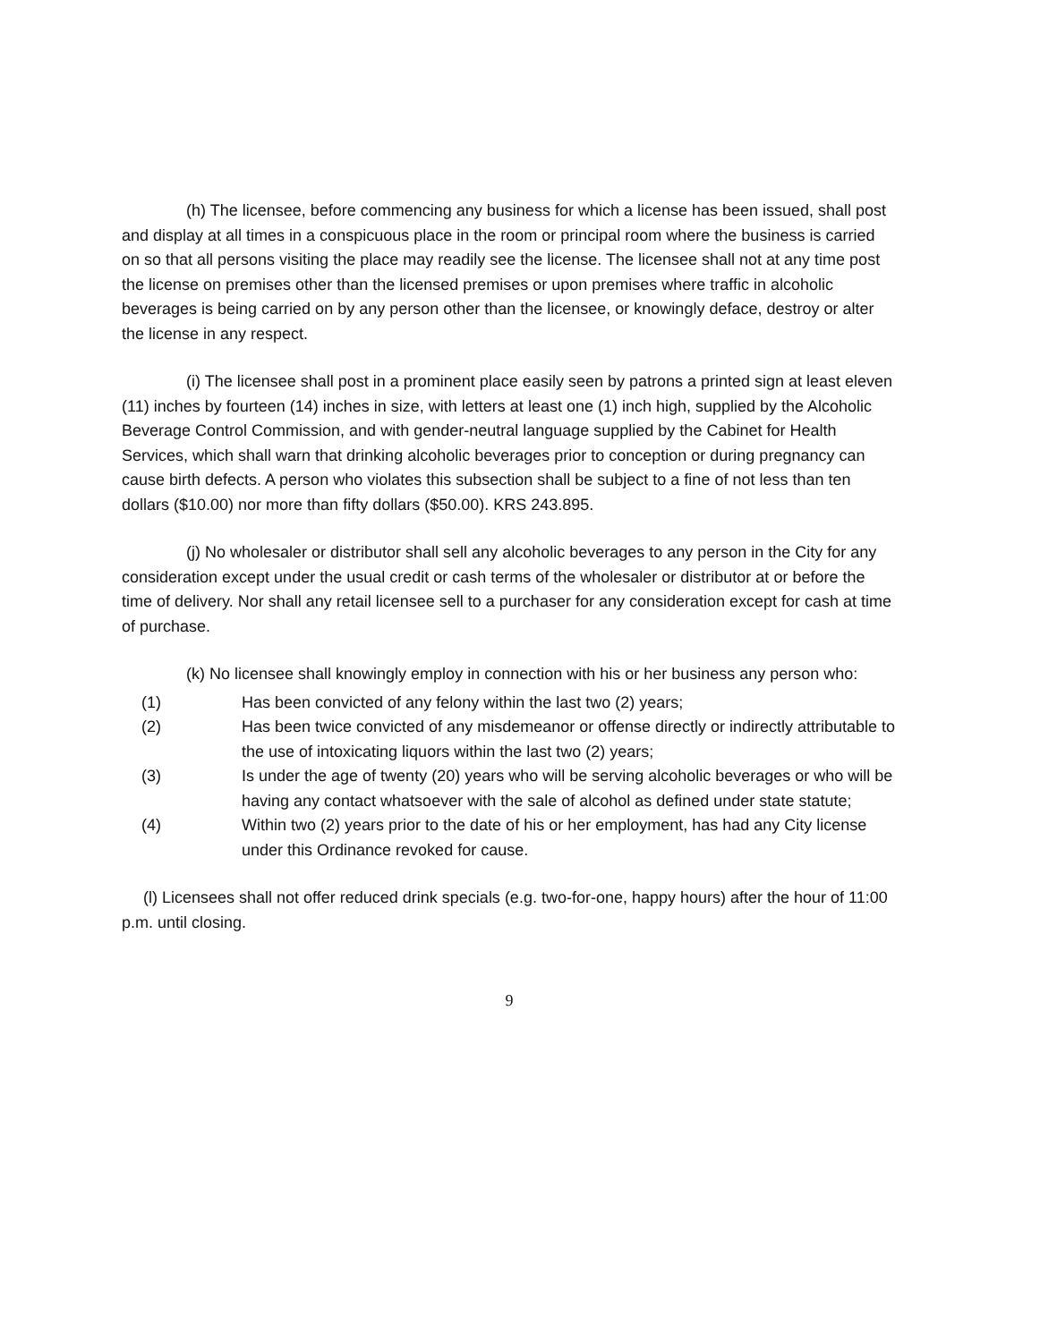(h) The licensee, before commencing any business for which a license has been issued, shall post and display at all times in a conspicuous place in the room or principal room where the business is carried on so that all persons visiting the place may readily see the license. The licensee shall not at any time post the license on premises other than the licensed premises or upon premises where traffic in alcoholic beverages is being carried on by any person other than the licensee, or knowingly deface, destroy or alter the license in any respect.
(i) The licensee shall post in a prominent place easily seen by patrons a printed sign at least eleven (11) inches by fourteen (14) inches in size, with letters at least one (1) inch high, supplied by the Alcoholic Beverage Control Commission, and with gender-neutral language supplied by the Cabinet for Health Services, which shall warn that drinking alcoholic beverages prior to conception or during pregnancy can cause birth defects. A person who violates this subsection shall be subject to a fine of not less than ten dollars ($10.00) nor more than fifty dollars ($50.00). KRS 243.895.
(j) No wholesaler or distributor shall sell any alcoholic beverages to any person in the City for any consideration except under the usual credit or cash terms of the wholesaler or distributor at or before the time of delivery. Nor shall any retail licensee sell to a purchaser for any consideration except for cash at time of purchase.
(k) No licensee shall knowingly employ in connection with his or her business any person who:
(1) Has been convicted of any felony within the last two (2) years;
(2) Has been twice convicted of any misdemeanor or offense directly or indirectly attributable to the use of intoxicating liquors within the last two (2) years;
(3) Is under the age of twenty (20) years who will be serving alcoholic beverages or who will be having any contact whatsoever with the sale of alcohol as defined under state statute;
(4) Within two (2) years prior to the date of his or her employment, has had any City license under this Ordinance revoked for cause.
(l) Licensees shall not offer reduced drink specials (e.g. two-for-one, happy hours) after the hour of 11:00 p.m. until closing.
9